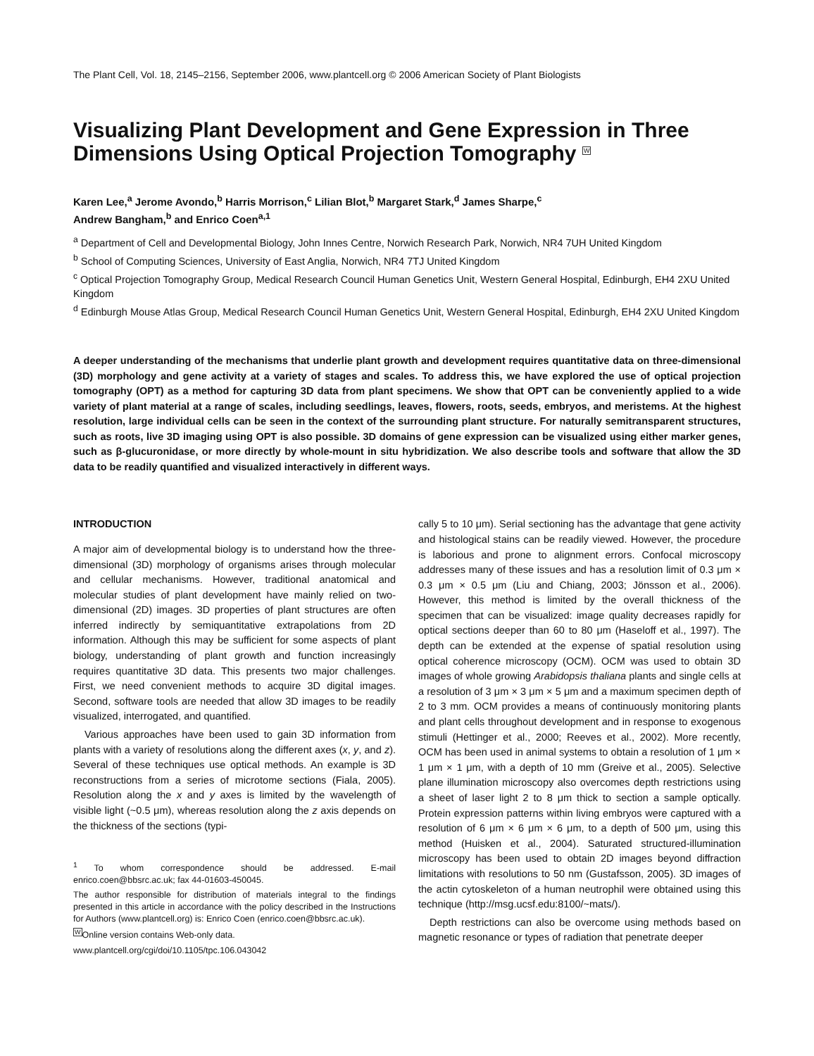The Plant Cell, Vol. 18, 2145–2156, September 2006, www.plantcell.org © 2006 American Society of Plant Biologists
Visualizing Plant Development and Gene Expression in Three Dimensions Using Optical Projection Tomography W
Karen Lee,<sup>a</sup> Jerome Avondo,<sup>b</sup> Harris Morrison,<sup>c</sup> Lilian Blot,<sup>b</sup> Margaret Stark,<sup>d</sup> James Sharpe,<sup>c</sup>
Andrew Bangham,<sup>b</sup> and Enrico Coen<sup>a,1</sup>
<sup>a</sup> Department of Cell and Developmental Biology, John Innes Centre, Norwich Research Park, Norwich, NR4 7UH United Kingdom
<sup>b</sup> School of Computing Sciences, University of East Anglia, Norwich, NR4 7TJ United Kingdom
<sup>c</sup> Optical Projection Tomography Group, Medical Research Council Human Genetics Unit, Western General Hospital, Edinburgh, EH4 2XU United Kingdom
<sup>d</sup> Edinburgh Mouse Atlas Group, Medical Research Council Human Genetics Unit, Western General Hospital, Edinburgh, EH4 2XU United Kingdom
A deeper understanding of the mechanisms that underlie plant growth and development requires quantitative data on three-dimensional (3D) morphology and gene activity at a variety of stages and scales. To address this, we have explored the use of optical projection tomography (OPT) as a method for capturing 3D data from plant specimens. We show that OPT can be conveniently applied to a wide variety of plant material at a range of scales, including seedlings, leaves, flowers, roots, seeds, embryos, and meristems. At the highest resolution, large individual cells can be seen in the context of the surrounding plant structure. For naturally semitransparent structures, such as roots, live 3D imaging using OPT is also possible. 3D domains of gene expression can be visualized using either marker genes, such as β-glucuronidase, or more directly by whole-mount in situ hybridization. We also describe tools and software that allow the 3D data to be readily quantified and visualized interactively in different ways.
INTRODUCTION
A major aim of developmental biology is to understand how the three-dimensional (3D) morphology of organisms arises through molecular and cellular mechanisms. However, traditional anatomical and molecular studies of plant development have mainly relied on two-dimensional (2D) images. 3D properties of plant structures are often inferred indirectly by semiquantitative extrapolations from 2D information. Although this may be sufficient for some aspects of plant biology, understanding of plant growth and function increasingly requires quantitative 3D data. This presents two major challenges. First, we need convenient methods to acquire 3D digital images. Second, software tools are needed that allow 3D images to be readily visualized, interrogated, and quantified.
Various approaches have been used to gain 3D information from plants with a variety of resolutions along the different axes (x, y, and z). Several of these techniques use optical methods. An example is 3D reconstructions from a series of microtome sections (Fiala, 2005). Resolution along the x and y axes is limited by the wavelength of visible light (~0.5 μm), whereas resolution along the z axis depends on the thickness of the sections (typi-
<sup>1</sup> To whom correspondence should be addressed. E-mail enrico.coen@bbsrc.ac.uk; fax 44-01603-450045.
The author responsible for distribution of materials integral to the findings presented in this article in accordance with the policy described in the Instructions for Authors (www.plantcell.org) is: Enrico Coen (enrico.coen@bbsrc.ac.uk).
WOnline version contains Web-only data.
www.plantcell.org/cgi/doi/10.1105/tpc.106.043042
cally 5 to 10 μm). Serial sectioning has the advantage that gene activity and histological stains can be readily viewed. However, the procedure is laborious and prone to alignment errors. Confocal microscopy addresses many of these issues and has a resolution limit of 0.3 μm × 0.3 μm × 0.5 μm (Liu and Chiang, 2003; Jönsson et al., 2006). However, this method is limited by the overall thickness of the specimen that can be visualized: image quality decreases rapidly for optical sections deeper than 60 to 80 μm (Haseloff et al., 1997). The depth can be extended at the expense of spatial resolution using optical coherence microscopy (OCM). OCM was used to obtain 3D images of whole growing Arabidopsis thaliana plants and single cells at a resolution of 3 μm × 3 μm × 5 μm and a maximum specimen depth of 2 to 3 mm. OCM provides a means of continuously monitoring plants and plant cells throughout development and in response to exogenous stimuli (Hettinger et al., 2000; Reeves et al., 2002). More recently, OCM has been used in animal systems to obtain a resolution of 1 μm × 1 μm × 1 μm, with a depth of 10 mm (Greive et al., 2005). Selective plane illumination microscopy also overcomes depth restrictions using a sheet of laser light 2 to 8 μm thick to section a sample optically. Protein expression patterns within living embryos were captured with a resolution of 6 μm × 6 μm × 6 μm, to a depth of 500 μm, using this method (Huisken et al., 2004). Saturated structured-illumination microscopy has been used to obtain 2D images beyond diffraction limitations with resolutions to 50 nm (Gustafsson, 2005). 3D images of the actin cytoskeleton of a human neutrophil were obtained using this technique (http://msg.ucsf.edu:8100/~mats/).
Depth restrictions can also be overcome using methods based on magnetic resonance or types of radiation that penetrate deeper